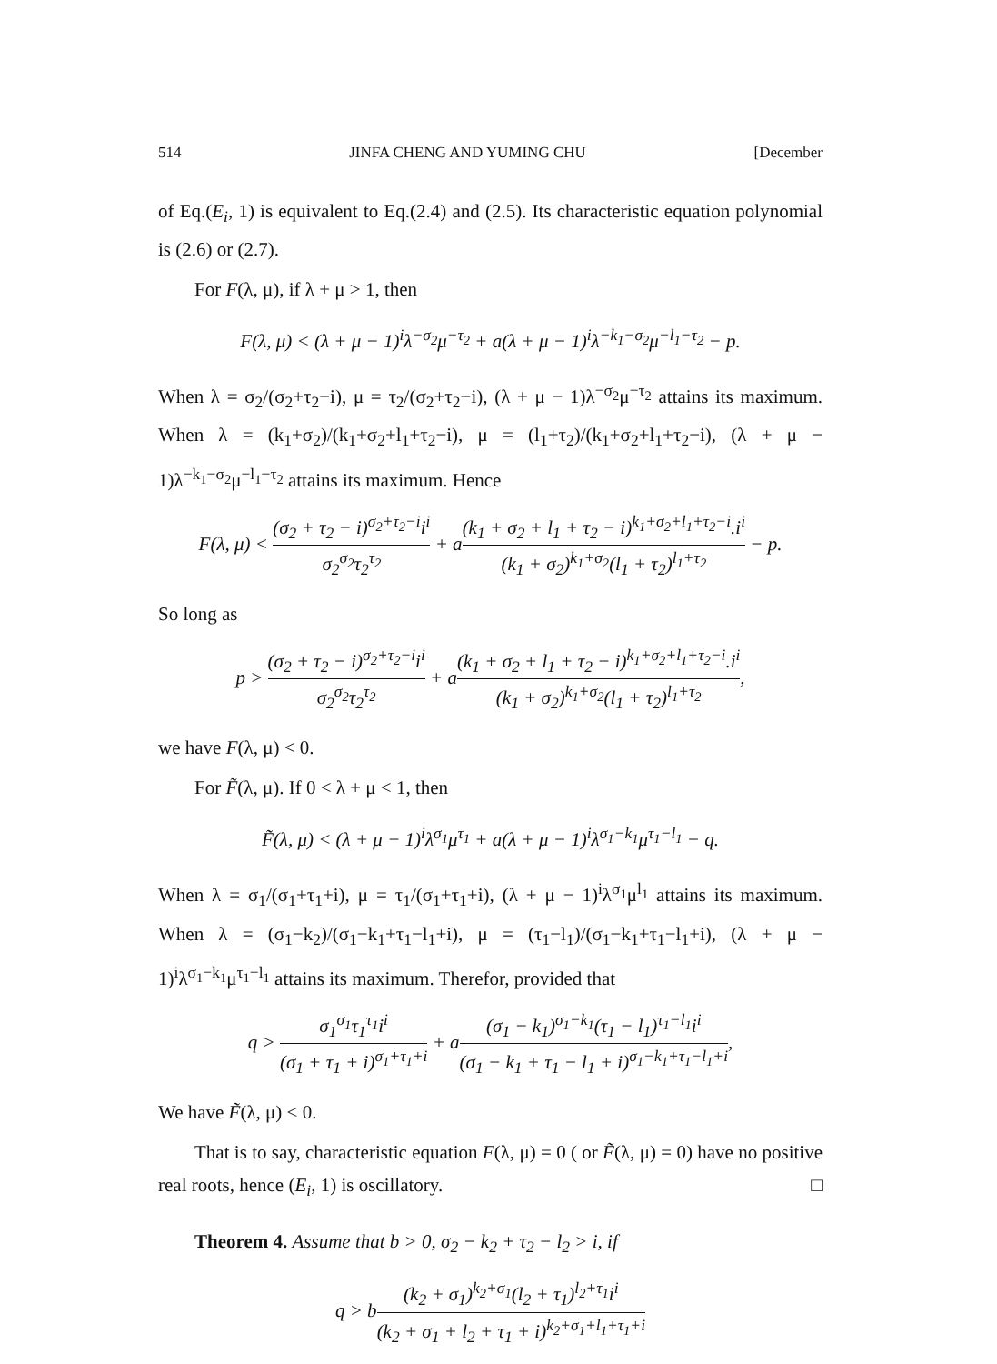514 JINFA CHENG AND YUMING CHU [December
of Eq.(E<sub>i</sub>, 1) is equivalent to Eq.(2.4) and (2.5). Its characteristic equation polynomial is (2.6) or (2.7).
For F(λ, μ), if λ + μ > 1, then
F(λ, μ) < (λ + μ − 1)<sup>i</sup>λ<sup>−σ<sub>2</sub></sup>μ<sup>−τ<sub>2</sub></sup> + a(λ + μ − 1)<sup>i</sup>λ<sup>−k<sub>1</sub>−σ<sub>2</sub></sup>μ<sup>−l<sub>1</sub>−τ<sub>2</sub></sup> − p.
When λ = σ<sub>2</sub>/(σ<sub>2</sub>+τ<sub>2</sub>−i), μ = τ<sub>2</sub>/(σ<sub>2</sub>+τ<sub>2</sub>−i), (λ + μ − 1)λ<sup>−σ<sub>2</sub></sup>μ<sup>−τ<sub>2</sub></sup> attains its maximum. When λ = (k<sub>1</sub>+σ<sub>2</sub>)/(k<sub>1</sub>+σ<sub>2</sub>+l<sub>1</sub>+τ<sub>2</sub>−i), μ = (l<sub>1</sub>+τ<sub>2</sub>)/(k<sub>1</sub>+σ<sub>2</sub>+l<sub>1</sub>+τ<sub>2</sub>−i), (λ + μ − 1)λ<sup>−k<sub>1</sub>−σ<sub>2</sub></sup>μ<sup>−l<sub>1</sub>−τ<sub>2</sub></sup> attains its maximum. Hence
F(λ, μ) < (σ<sub>2</sub> + τ<sub>2</sub> − i)<sup>σ<sub>2</sub>+τ<sub>2</sub>−i</sup>i<sup>i</sup> σ<sub>2</sub><sup>σ<sub>2</sub></sup>τ<sub>2</sub><sup>τ<sub>2</sub></sup> + a(k<sub>1</sub> + σ<sub>2</sub> + l<sub>1</sub> + τ<sub>2</sub> − i)<sup>k<sub>1</sub>+σ<sub>2</sub>+l<sub>1</sub>+τ<sub>2</sub>−i</sup>.i<sup>i</sup> (k<sub>1</sub> + σ<sub>2</sub>)<sup>k<sub>1</sub>+σ<sub>2</sub></sup>(l<sub>1</sub> + τ<sub>2</sub>)<sup>l<sub>1</sub>+τ<sub>2</sub></sup> − p.
So long as
p > (σ<sub>2</sub> + τ<sub>2</sub> − i)<sup>σ<sub>2</sub>+τ<sub>2</sub>−i</sup>i<sup>i</sup> σ<sub>2</sub><sup>σ<sub>2</sub></sup>τ<sub>2</sub><sup>τ<sub>2</sub></sup> + a(k<sub>1</sub> + σ<sub>2</sub> + l<sub>1</sub> + τ<sub>2</sub> − i)<sup>k<sub>1</sub>+σ<sub>2</sub>+l<sub>1</sub>+τ<sub>2</sub>−i</sup>.i<sup>i</sup> (k<sub>1</sub> + σ<sub>2</sub>)<sup>k<sub>1</sub>+σ<sub>2</sub></sup>(l<sub>1</sub> + τ<sub>2</sub>)<sup>l<sub>1</sub>+τ<sub>2</sub></sup>,
we have F(λ, μ) < 0.
For F̃(λ, μ). If 0 < λ + μ < 1, then
F̃(λ, μ) < (λ + μ − 1)<sup>i</sup>λ<sup>σ<sub>1</sub></sup>μ<sup>τ<sub>1</sub></sup> + a(λ + μ − 1)<sup>i</sup>λ<sup>σ<sub>1</sub>−k<sub>1</sub></sup>μ<sup>τ<sub>1</sub>−l<sub>1</sub></sup> − q.
When λ = σ<sub>1</sub>/(σ<sub>1</sub>+τ<sub>1</sub>+i), μ = τ<sub>1</sub>/(σ<sub>1</sub>+τ<sub>1</sub>+i), (λ + μ − 1)<sup>i</sup>λ<sup>σ<sub>1</sub></sup>μ<sup>l<sub>1</sub></sup> attains its maximum. When λ = (σ<sub>1</sub>−k<sub>2</sub>)/(σ<sub>1</sub>−k<sub>1</sub>+τ<sub>1</sub>−l<sub>1</sub>+i), μ = (τ<sub>1</sub>−l<sub>1</sub>)/(σ<sub>1</sub>−k<sub>1</sub>+τ<sub>1</sub>−l<sub>1</sub>+i), (λ + μ − 1)<sup>i</sup>λ<sup>σ<sub>1</sub>−k<sub>1</sub></sup>μ<sup>τ<sub>1</sub>−l<sub>1</sub></sup> attains its maximum. Therefor, provided that
q > σ<sub>1</sub><sup>σ<sub>1</sub></sup>τ<sub>1</sub><sup>τ<sub>1</sub></sup>i<sup>i</sup> (σ<sub>1</sub> + τ<sub>1</sub> + i)<sup>σ<sub>1</sub>+τ<sub>1</sub>+i</sup> + a(σ<sub>1</sub> − k<sub>1</sub>)<sup>σ<sub>1</sub>−k<sub>1</sub></sup>(τ<sub>1</sub> − l<sub>1</sub>)<sup>τ<sub>1</sub>−l<sub>1</sub></sup>i<sup>i</sup> (σ<sub>1</sub> − k<sub>1</sub> + τ<sub>1</sub> − l<sub>1</sub> + i)<sup>σ<sub>1</sub>−k<sub>1</sub>+τ<sub>1</sub>−l<sub>1</sub>+i</sup>,
We have F̃(λ, μ) < 0.
That is to say, characteristic equation F(λ, μ) = 0 ( or F̃(λ, μ) = 0) have no positive real roots, hence (E<sub>i</sub>, 1) is oscillatory. □
Theorem 4. Assume that b > 0, σ<sub>2</sub> − k<sub>2</sub> + τ<sub>2</sub> − l<sub>2</sub> > i, if
q > b(k<sub>2</sub> + σ<sub>1</sub>)<sup>k<sub>2</sub>+σ<sub>1</sub></sup>(l<sub>2</sub> + τ<sub>1</sub>)<sup>l<sub>2</sub>+τ<sub>1</sub></sup>i<sup>i</sup> (k<sub>2</sub> + σ<sub>1</sub> + l<sub>2</sub> + τ<sub>1</sub> + i)<sup>k<sub>2</sub>+σ<sub>1</sub>+l<sub>1</sub>+τ<sub>1</sub>+i</sup>